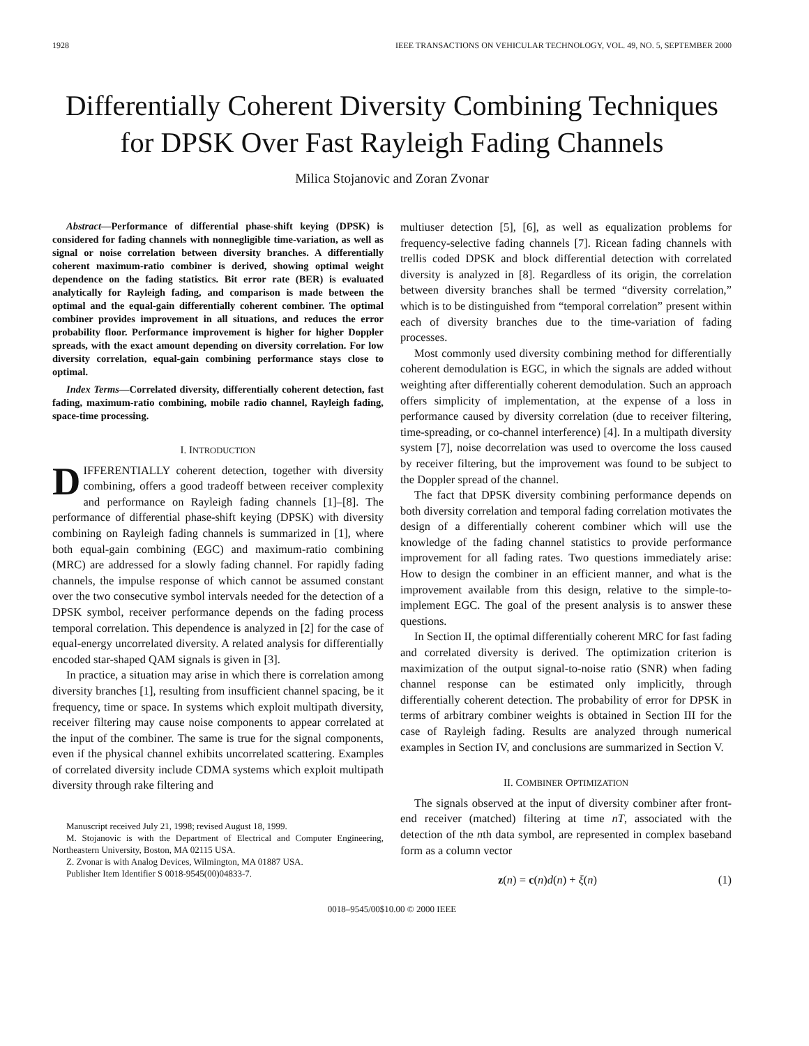1928 IEEE TRANSACTIONS ON VEHICULAR TECHNOLOGY, VOL. 49, NO. 5, SEPTEMBER 2000
Differentially Coherent Diversity Combining Techniques for DPSK Over Fast Rayleigh Fading Channels
Milica Stojanovic and Zoran Zvonar
Abstract—Performance of differential phase-shift keying (DPSK) is considered for fading channels with nonnegligible time-variation, as well as signal or noise correlation between diversity branches. A differentially coherent maximum-ratio combiner is derived, showing optimal weight dependence on the fading statistics. Bit error rate (BER) is evaluated analytically for Rayleigh fading, and comparison is made between the optimal and the equal-gain differentially coherent combiner. The optimal combiner provides improvement in all situations, and reduces the error probability floor. Performance improvement is higher for higher Doppler spreads, with the exact amount depending on diversity correlation. For low diversity correlation, equal-gain combining performance stays close to optimal.
Index Terms—Correlated diversity, differentially coherent detection, fast fading, maximum-ratio combining, mobile radio channel, Rayleigh fading, space-time processing.
I. INTRODUCTION
DIFFERENTIALLY coherent detection, together with diversity combining, offers a good tradeoff between receiver complexity and performance on Rayleigh fading channels [1]–[8]. The performance of differential phase-shift keying (DPSK) with diversity combining on Rayleigh fading channels is summarized in [1], where both equal-gain combining (EGC) and maximum-ratio combining (MRC) are addressed for a slowly fading channel. For rapidly fading channels, the impulse response of which cannot be assumed constant over the two consecutive symbol intervals needed for the detection of a DPSK symbol, receiver performance depends on the fading process temporal correlation. This dependence is analyzed in [2] for the case of equal-energy uncorrelated diversity. A related analysis for differentially encoded star-shaped QAM signals is given in [3].
In practice, a situation may arise in which there is correlation among diversity branches [1], resulting from insufficient channel spacing, be it frequency, time or space. In systems which exploit multipath diversity, receiver filtering may cause noise components to appear correlated at the input of the combiner. The same is true for the signal components, even if the physical channel exhibits uncorrelated scattering. Examples of correlated diversity include CDMA systems which exploit multipath diversity through rake filtering and
Manuscript received July 21, 1998; revised August 18, 1999.
M. Stojanovic is with the Department of Electrical and Computer Engineering, Northeastern University, Boston, MA 02115 USA.
Z. Zvonar is with Analog Devices, Wilmington, MA 01887 USA.
Publisher Item Identifier S 0018-9545(00)04833-7.
multiuser detection [5], [6], as well as equalization problems for frequency-selective fading channels [7]. Ricean fading channels with trellis coded DPSK and block differential detection with correlated diversity is analyzed in [8]. Regardless of its origin, the correlation between diversity branches shall be termed “diversity correlation,” which is to be distinguished from “temporal correlation” present within each of diversity branches due to the time-variation of fading processes.
Most commonly used diversity combining method for differentially coherent demodulation is EGC, in which the signals are added without weighting after differentially coherent demodulation. Such an approach offers simplicity of implementation, at the expense of a loss in performance caused by diversity correlation (due to receiver filtering, time-spreading, or co-channel interference) [4]. In a multipath diversity system [7], noise decorrelation was used to overcome the loss caused by receiver filtering, but the improvement was found to be subject to the Doppler spread of the channel.
The fact that DPSK diversity combining performance depends on both diversity correlation and temporal fading correlation motivates the design of a differentially coherent combiner which will use the knowledge of the fading channel statistics to provide performance improvement for all fading rates. Two questions immediately arise: How to design the combiner in an efficient manner, and what is the improvement available from this design, relative to the simple-to-implement EGC. The goal of the present analysis is to answer these questions.
In Section II, the optimal differentially coherent MRC for fast fading and correlated diversity is derived. The optimization criterion is maximization of the output signal-to-noise ratio (SNR) when fading channel response can be estimated only implicitly, through differentially coherent detection. The probability of error for DPSK in terms of arbitrary combiner weights is obtained in Section III for the case of Rayleigh fading. Results are analyzed through numerical examples in Section IV, and conclusions are summarized in Section V.
II. COMBINER OPTIMIZATION
The signals observed at the input of diversity combiner after front-end receiver (matched) filtering at time nT, associated with the detection of the nth data symbol, are represented in complex baseband form as a column vector
z(n) = c(n)d(n) + ξ(n) (1)
0018–9545/00$10.00 © 2000 IEEE